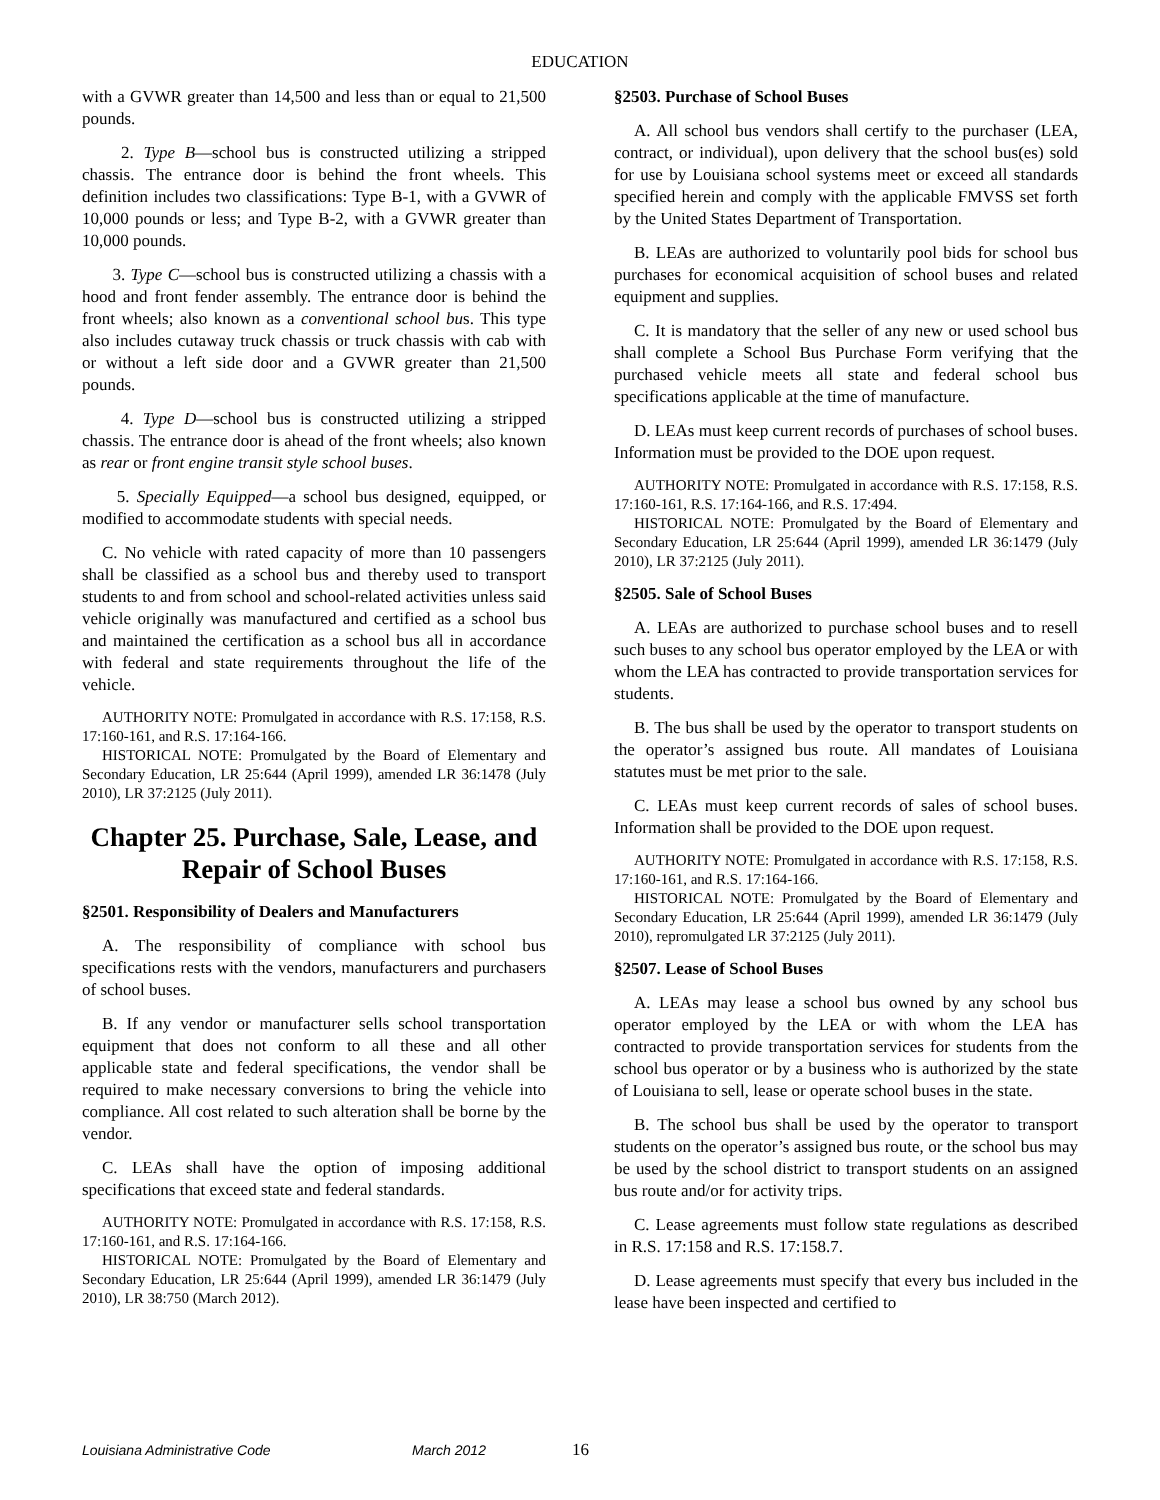EDUCATION
with a GVWR greater than 14,500 and less than or equal to 21,500 pounds.
2. Type B—school bus is constructed utilizing a stripped chassis. The entrance door is behind the front wheels. This definition includes two classifications: Type B-1, with a GVWR of 10,000 pounds or less; and Type B-2, with a GVWR greater than 10,000 pounds.
3. Type C—school bus is constructed utilizing a chassis with a hood and front fender assembly. The entrance door is behind the front wheels; also known as a conventional school bus. This type also includes cutaway truck chassis or truck chassis with cab with or without a left side door and a GVWR greater than 21,500 pounds.
4. Type D—school bus is constructed utilizing a stripped chassis. The entrance door is ahead of the front wheels; also known as rear or front engine transit style school buses.
5. Specially Equipped—a school bus designed, equipped, or modified to accommodate students with special needs.
C. No vehicle with rated capacity of more than 10 passengers shall be classified as a school bus and thereby used to transport students to and from school and school-related activities unless said vehicle originally was manufactured and certified as a school bus and maintained the certification as a school bus all in accordance with federal and state requirements throughout the life of the vehicle.
AUTHORITY NOTE: Promulgated in accordance with R.S. 17:158, R.S. 17:160-161, and R.S. 17:164-166.
HISTORICAL NOTE: Promulgated by the Board of Elementary and Secondary Education, LR 25:644 (April 1999), amended LR 36:1478 (July 2010), LR 37:2125 (July 2011).
Chapter 25. Purchase, Sale, Lease, and Repair of School Buses
§2501. Responsibility of Dealers and Manufacturers
A. The responsibility of compliance with school bus specifications rests with the vendors, manufacturers and purchasers of school buses.
B. If any vendor or manufacturer sells school transportation equipment that does not conform to all these and all other applicable state and federal specifications, the vendor shall be required to make necessary conversions to bring the vehicle into compliance. All cost related to such alteration shall be borne by the vendor.
C. LEAs shall have the option of imposing additional specifications that exceed state and federal standards.
AUTHORITY NOTE: Promulgated in accordance with R.S. 17:158, R.S. 17:160-161, and R.S. 17:164-166.
HISTORICAL NOTE: Promulgated by the Board of Elementary and Secondary Education, LR 25:644 (April 1999), amended LR 36:1479 (July 2010), LR 38:750 (March 2012).
§2503. Purchase of School Buses
A. All school bus vendors shall certify to the purchaser (LEA, contract, or individual), upon delivery that the school bus(es) sold for use by Louisiana school systems meet or exceed all standards specified herein and comply with the applicable FMVSS set forth by the United States Department of Transportation.
B. LEAs are authorized to voluntarily pool bids for school bus purchases for economical acquisition of school buses and related equipment and supplies.
C. It is mandatory that the seller of any new or used school bus shall complete a School Bus Purchase Form verifying that the purchased vehicle meets all state and federal school bus specifications applicable at the time of manufacture.
D. LEAs must keep current records of purchases of school buses. Information must be provided to the DOE upon request.
AUTHORITY NOTE: Promulgated in accordance with R.S. 17:158, R.S. 17:160-161, R.S. 17:164-166, and R.S. 17:494.
HISTORICAL NOTE: Promulgated by the Board of Elementary and Secondary Education, LR 25:644 (April 1999), amended LR 36:1479 (July 2010), LR 37:2125 (July 2011).
§2505. Sale of School Buses
A. LEAs are authorized to purchase school buses and to resell such buses to any school bus operator employed by the LEA or with whom the LEA has contracted to provide transportation services for students.
B. The bus shall be used by the operator to transport students on the operator’s assigned bus route. All mandates of Louisiana statutes must be met prior to the sale.
C. LEAs must keep current records of sales of school buses. Information shall be provided to the DOE upon request.
AUTHORITY NOTE: Promulgated in accordance with R.S. 17:158, R.S. 17:160-161, and R.S. 17:164-166.
HISTORICAL NOTE: Promulgated by the Board of Elementary and Secondary Education, LR 25:644 (April 1999), amended LR 36:1479 (July 2010), repromulgated LR 37:2125 (July 2011).
§2507. Lease of School Buses
A. LEAs may lease a school bus owned by any school bus operator employed by the LEA or with whom the LEA has contracted to provide transportation services for students from the school bus operator or by a business who is authorized by the state of Louisiana to sell, lease or operate school buses in the state.
B. The school bus shall be used by the operator to transport students on the operator’s assigned bus route, or the school bus may be used by the school district to transport students on an assigned bus route and/or for activity trips.
C. Lease agreements must follow state regulations as described in R.S. 17:158 and R.S. 17:158.7.
D. Lease agreements must specify that every bus included in the lease have been inspected and certified to
Louisiana Administrative Code March 2012 16